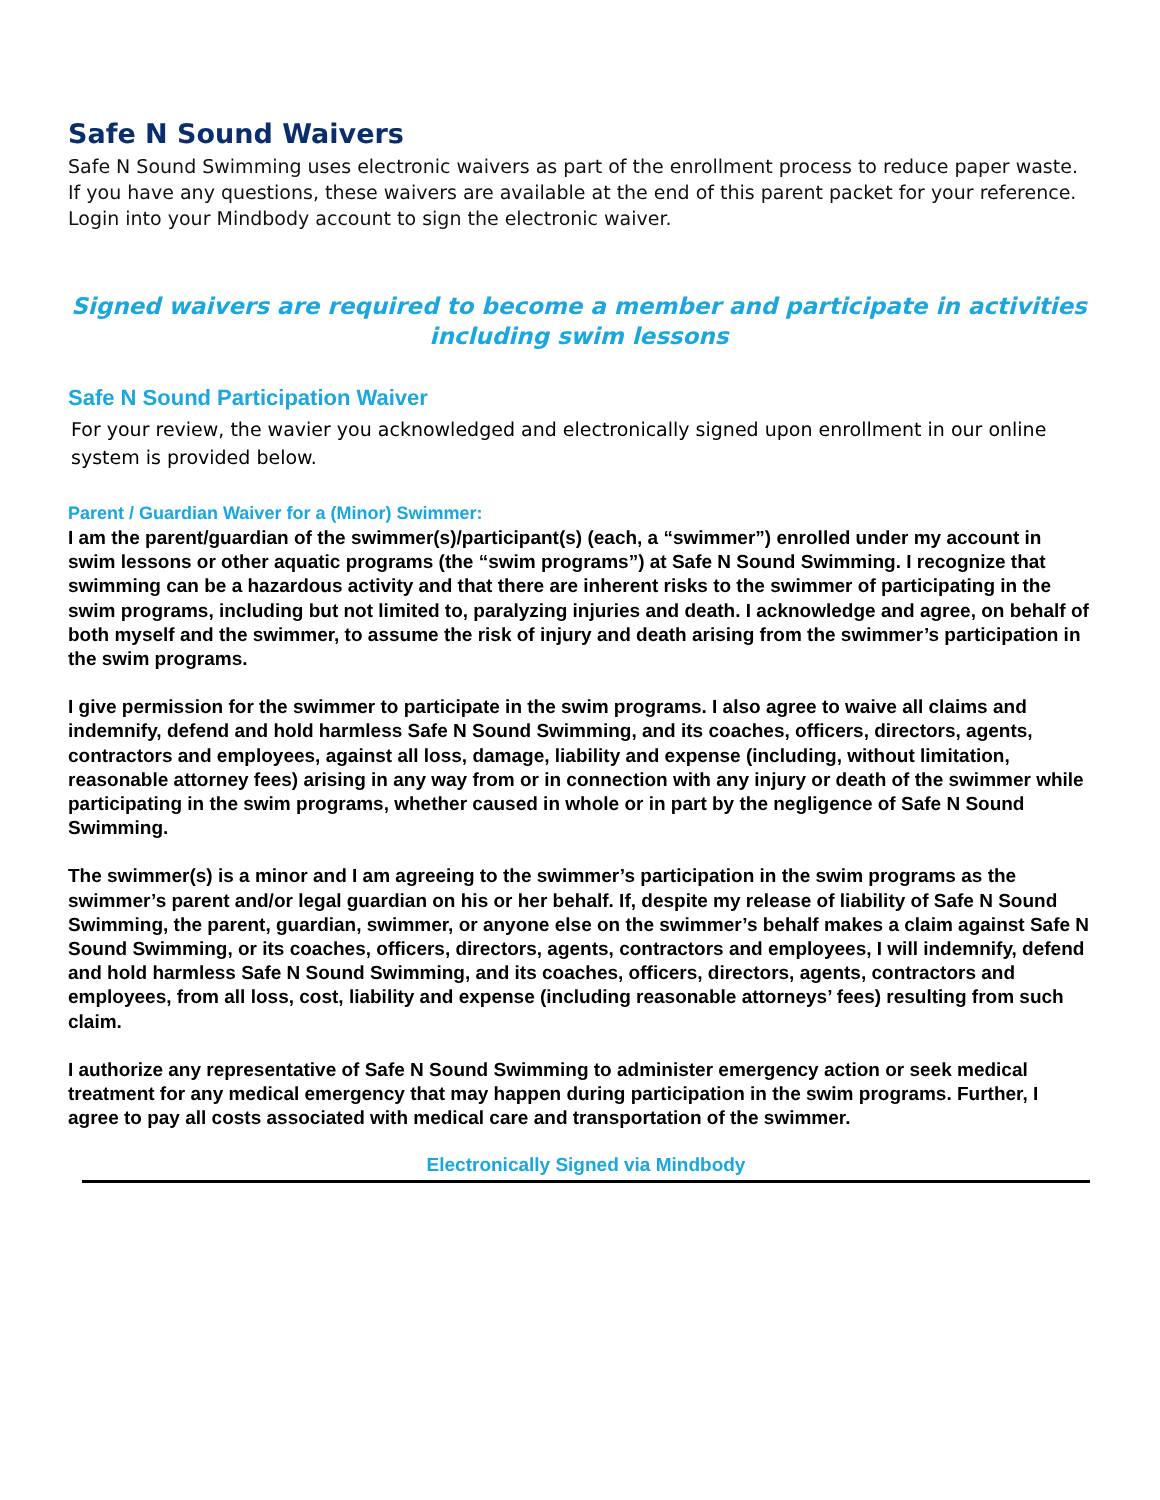Safe N Sound Waivers
Safe N Sound Swimming uses electronic waivers as part of the enrollment process to reduce paper waste. If you have any questions, these waivers are available at the end of this parent packet for your reference. Login into your Mindbody account to sign the electronic waiver.
Signed waivers are required to become a member and participate in activities
including swim lessons
Safe N Sound Participation Waiver
For your review, the wavier you acknowledged and electronically signed upon enrollment in our online system is provided below.
Parent / Guardian Waiver for a (Minor) Swimmer:
I am the parent/guardian of the swimmer(s)/participant(s) (each, a “swimmer”) enrolled under my account in swim lessons or other aquatic programs (the “swim programs”) at Safe N Sound Swimming. I recognize that swimming can be a hazardous activity and that there are inherent risks to the swimmer of participating in the swim programs, including but not limited to, paralyzing injuries and death. I acknowledge and agree, on behalf of both myself and the swimmer, to assume the risk of injury and death arising from the swimmer’s participation in the swim programs.
I give permission for the swimmer to participate in the swim programs. I also agree to waive all claims and indemnify, defend and hold harmless Safe N Sound Swimming, and its coaches, officers, directors, agents, contractors and employees, against all loss, damage, liability and expense (including, without limitation, reasonable attorney fees) arising in any way from or in connection with any injury or death of the swimmer while participating in the swim programs, whether caused in whole or in part by the negligence of Safe N Sound Swimming.
The swimmer(s) is a minor and I am agreeing to the swimmer’s participation in the swim programs as the swimmer’s parent and/or legal guardian on his or her behalf. If, despite my release of liability of Safe N Sound Swimming, the parent, guardian, swimmer, or anyone else on the swimmer’s behalf makes a claim against Safe N Sound Swimming, or its coaches, officers, directors, agents, contractors and employees, I will indemnify, defend and hold harmless Safe N Sound Swimming, and its coaches, officers, directors, agents, contractors and employees, from all loss, cost, liability and expense (including reasonable attorneys’ fees) resulting from such claim.
I authorize any representative of Safe N Sound Swimming to administer emergency action or seek medical treatment for any medical emergency that may happen during participation in the swim programs. Further, I agree to pay all costs associated with medical care and transportation of the swimmer.
Electronically Signed via Mindbody